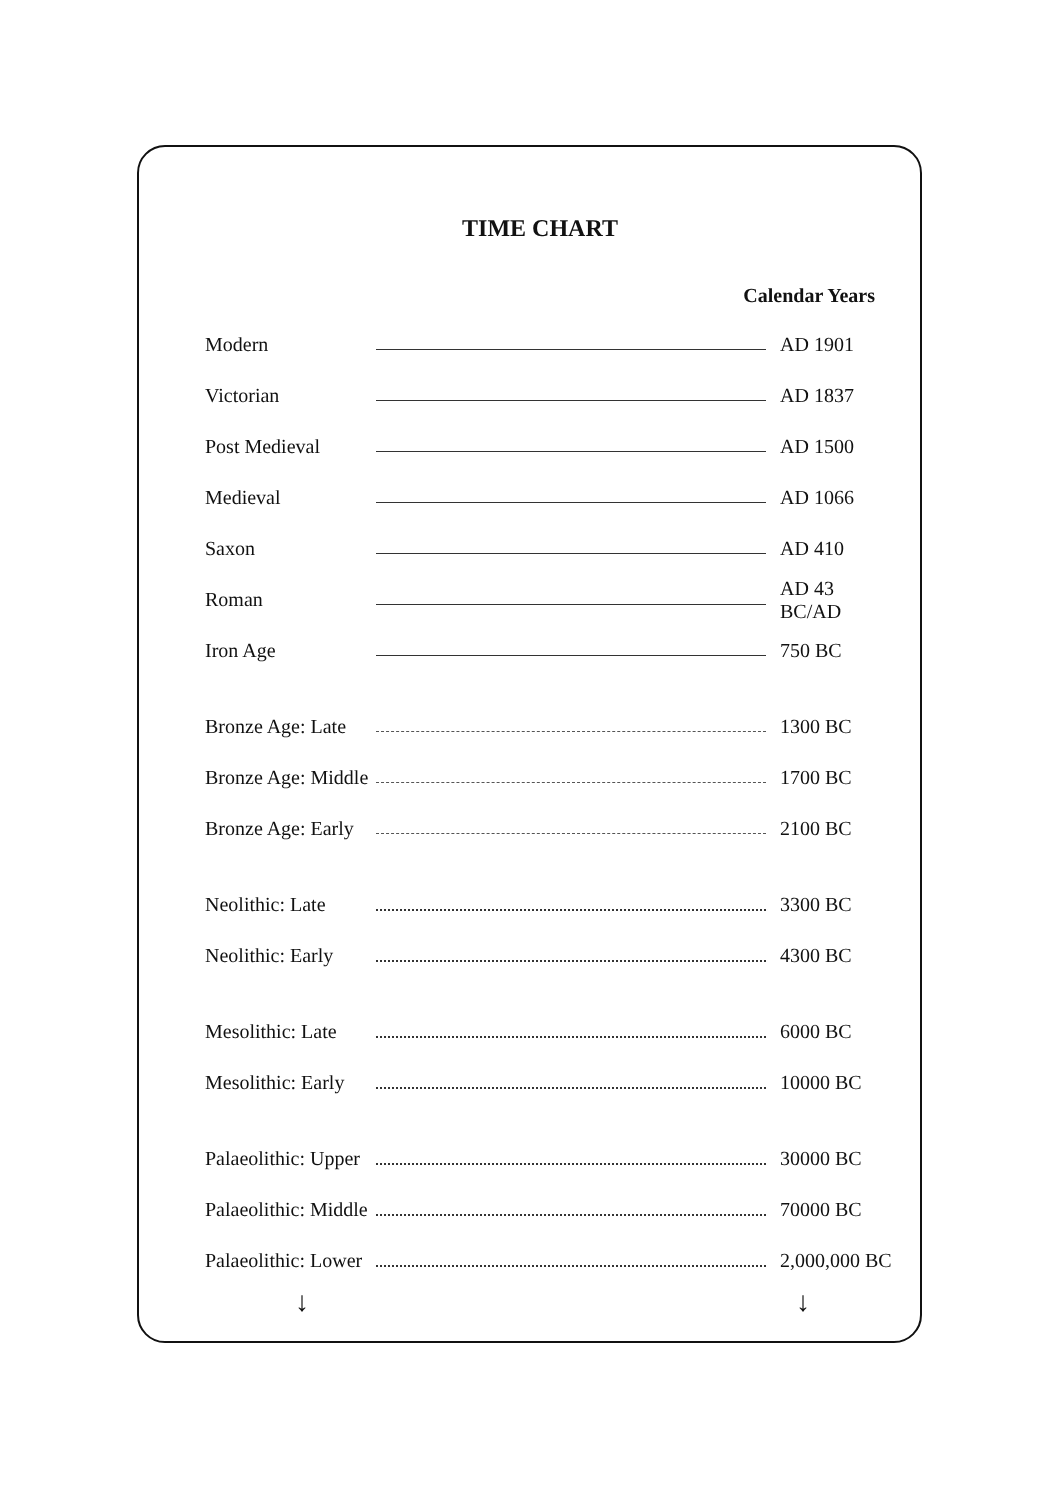TIME CHART
| Calendar Years | | |
| --- | --- | --- |
| Modern | | AD 1901 |
| Victorian | | AD 1837 |
| Post Medieval | | AD 1500 |
| Medieval | | AD 1066 |
| Saxon | | AD 410 |
| Roman | | AD 43 BC/AD |
| Iron Age | | 750 BC |
| Bronze Age: Late | | 1300 BC |
| Bronze Age: Middle | | 1700 BC |
| Bronze Age: Early | | 2100 BC |
| Neolithic: Late | | 3300 BC |
| Neolithic: Early | | 4300 BC |
| Mesolithic: Late | | 6000 BC |
| Mesolithic: Early | | 10000 BC |
| Palaeolithic: Upper | | 30000 BC |
| Palaeolithic: Middle | | 70000 BC |
| Palaeolithic: Lower | | 2,000,000 BC |
↓ ↓